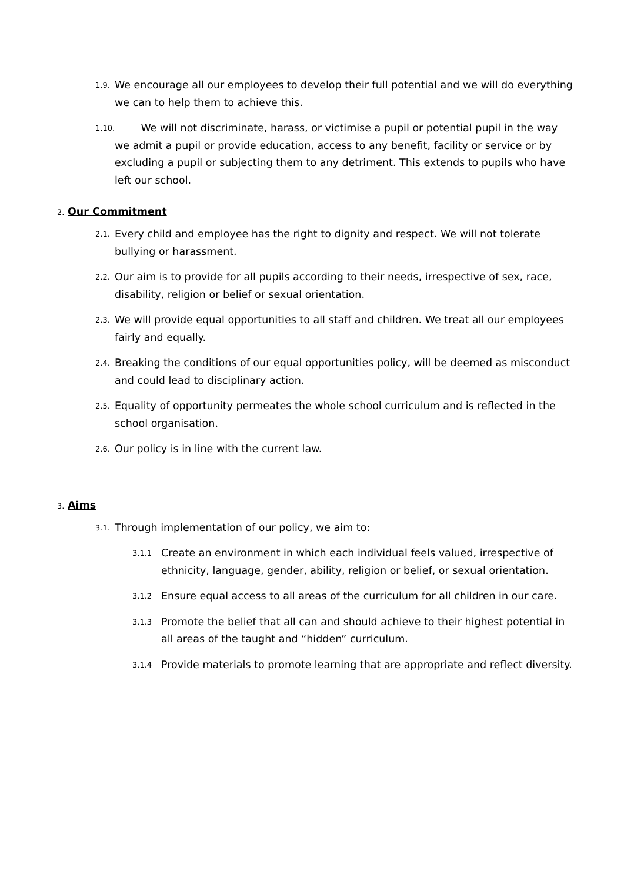1.9. We encourage all our employees to develop their full potential and we will do everything we can to help them to achieve this.
1.10. We will not discriminate, harass, or victimise a pupil or potential pupil in the way we admit a pupil or provide education, access to any benefit, facility or service or by excluding a pupil or subjecting them to any detriment. This extends to pupils who have left our school.
2. Our Commitment
2.1. Every child and employee has the right to dignity and respect. We will not tolerate bullying or harassment.
2.2. Our aim is to provide for all pupils according to their needs, irrespective of sex, race, disability, religion or belief or sexual orientation.
2.3. We will provide equal opportunities to all staff and children. We treat all our employees fairly and equally.
2.4. Breaking the conditions of our equal opportunities policy, will be deemed as misconduct and could lead to disciplinary action.
2.5. Equality of opportunity permeates the whole school curriculum and is reflected in the school organisation.
2.6. Our policy is in line with the current law.
3. Aims
3.1. Through implementation of our policy, we aim to:
3.1.1 Create an environment in which each individual feels valued, irrespective of ethnicity, language, gender, ability, religion or belief, or sexual orientation.
3.1.2 Ensure equal access to all areas of the curriculum for all children in our care.
3.1.3 Promote the belief that all can and should achieve to their highest potential in all areas of the taught and “hidden” curriculum.
3.1.4 Provide materials to promote learning that are appropriate and reflect diversity.